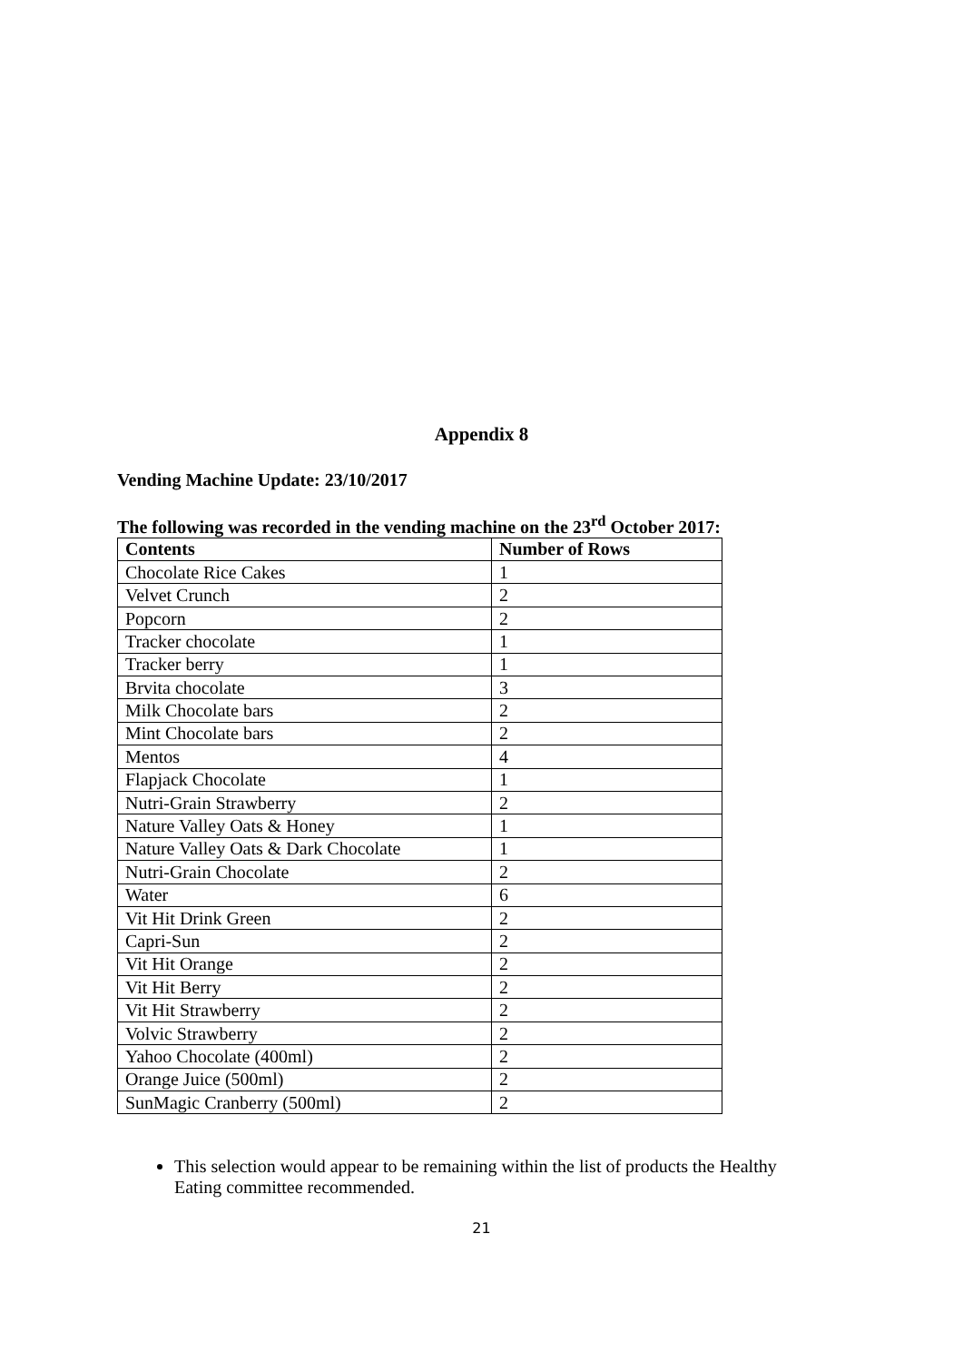Appendix 8
Vending Machine Update: 23/10/2017
The following was recorded in the vending machine on the 23<sup>rd</sup> October 2017:
| Contents | Number of Rows |
| --- | --- |
| Chocolate Rice Cakes | 1 |
| Velvet Crunch | 2 |
| Popcorn | 2 |
| Tracker chocolate | 1 |
| Tracker berry | 1 |
| Brvita chocolate | 3 |
| Milk Chocolate bars | 2 |
| Mint Chocolate bars | 2 |
| Mentos | 4 |
| Flapjack Chocolate | 1 |
| Nutri-Grain Strawberry | 2 |
| Nature Valley Oats & Honey | 1 |
| Nature Valley Oats & Dark Chocolate | 1 |
| Nutri-Grain Chocolate | 2 |
| Water | 6 |
| Vit Hit Drink Green | 2 |
| Capri-Sun | 2 |
| Vit Hit Orange | 2 |
| Vit Hit Berry | 2 |
| Vit Hit Strawberry | 2 |
| Volvic Strawberry | 2 |
| Yahoo Chocolate (400ml) | 2 |
| Orange Juice (500ml) | 2 |
| SunMagic Cranberry (500ml) | 2 |
This selection would appear to be remaining within the list of products the Healthy Eating committee recommended.
21